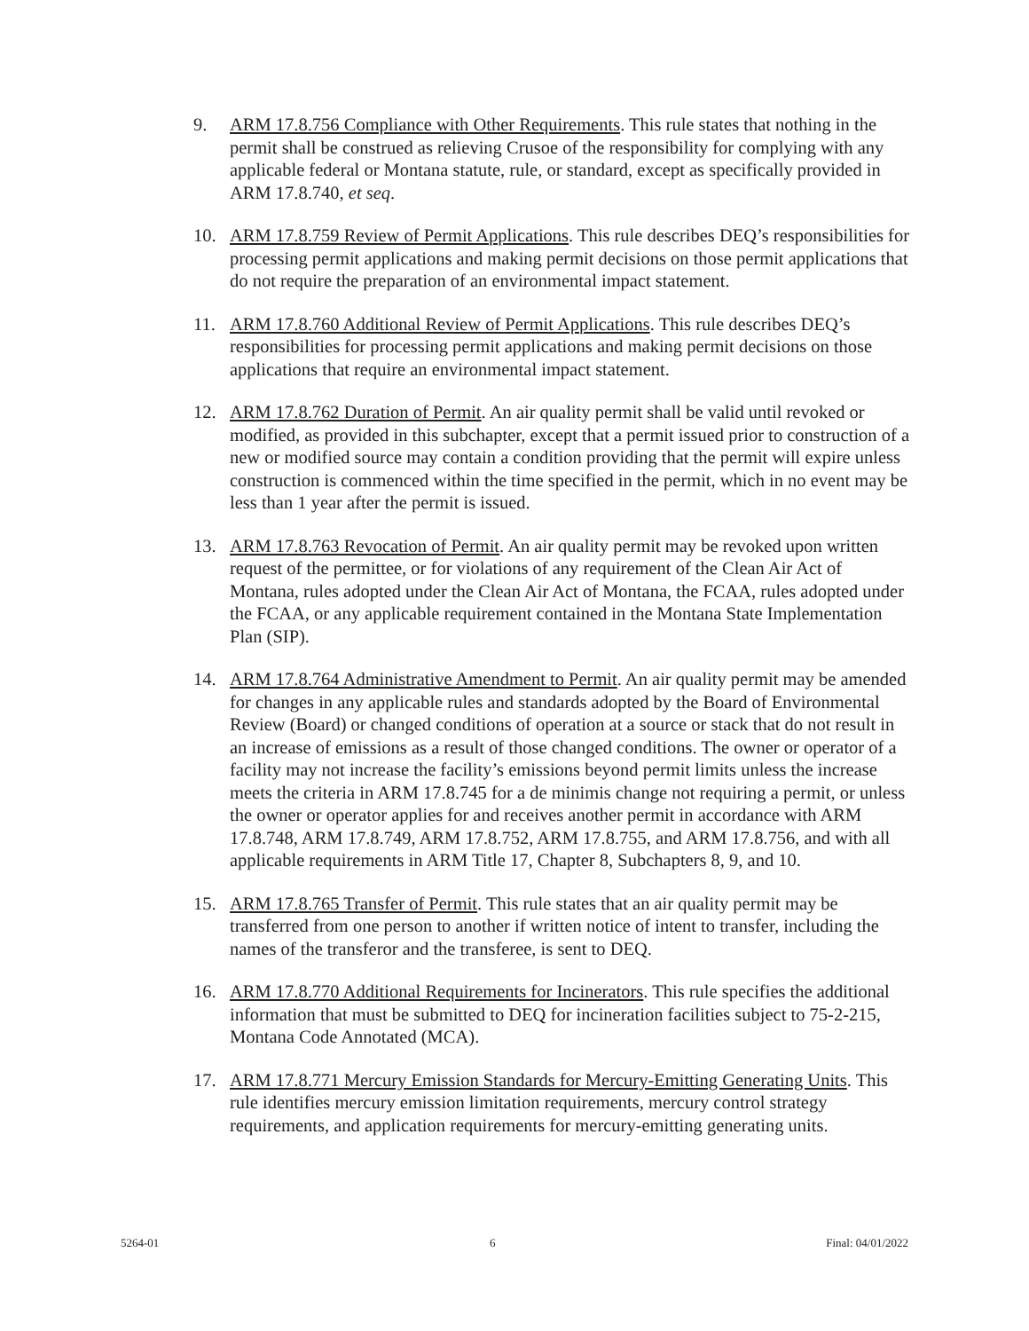9. ARM 17.8.756 Compliance with Other Requirements. This rule states that nothing in the permit shall be construed as relieving Crusoe of the responsibility for complying with any applicable federal or Montana statute, rule, or standard, except as specifically provided in ARM 17.8.740, et seq.
10. ARM 17.8.759 Review of Permit Applications. This rule describes DEQ’s responsibilities for processing permit applications and making permit decisions on those permit applications that do not require the preparation of an environmental impact statement.
11. ARM 17.8.760 Additional Review of Permit Applications. This rule describes DEQ’s responsibilities for processing permit applications and making permit decisions on those applications that require an environmental impact statement.
12. ARM 17.8.762 Duration of Permit. An air quality permit shall be valid until revoked or modified, as provided in this subchapter, except that a permit issued prior to construction of a new or modified source may contain a condition providing that the permit will expire unless construction is commenced within the time specified in the permit, which in no event may be less than 1 year after the permit is issued.
13. ARM 17.8.763 Revocation of Permit. An air quality permit may be revoked upon written request of the permittee, or for violations of any requirement of the Clean Air Act of Montana, rules adopted under the Clean Air Act of Montana, the FCAA, rules adopted under the FCAA, or any applicable requirement contained in the Montana State Implementation Plan (SIP).
14. ARM 17.8.764 Administrative Amendment to Permit. An air quality permit may be amended for changes in any applicable rules and standards adopted by the Board of Environmental Review (Board) or changed conditions of operation at a source or stack that do not result in an increase of emissions as a result of those changed conditions. The owner or operator of a facility may not increase the facility’s emissions beyond permit limits unless the increase meets the criteria in ARM 17.8.745 for a de minimis change not requiring a permit, or unless the owner or operator applies for and receives another permit in accordance with ARM 17.8.748, ARM 17.8.749, ARM 17.8.752, ARM 17.8.755, and ARM 17.8.756, and with all applicable requirements in ARM Title 17, Chapter 8, Subchapters 8, 9, and 10.
15. ARM 17.8.765 Transfer of Permit. This rule states that an air quality permit may be transferred from one person to another if written notice of intent to transfer, including the names of the transferor and the transferee, is sent to DEQ.
16. ARM 17.8.770 Additional Requirements for Incinerators. This rule specifies the additional information that must be submitted to DEQ for incineration facilities subject to 75-2-215, Montana Code Annotated (MCA).
17. ARM 17.8.771 Mercury Emission Standards for Mercury-Emitting Generating Units. This rule identifies mercury emission limitation requirements, mercury control strategy requirements, and application requirements for mercury-emitting generating units.
5264-01 6 Final: 04/01/2022